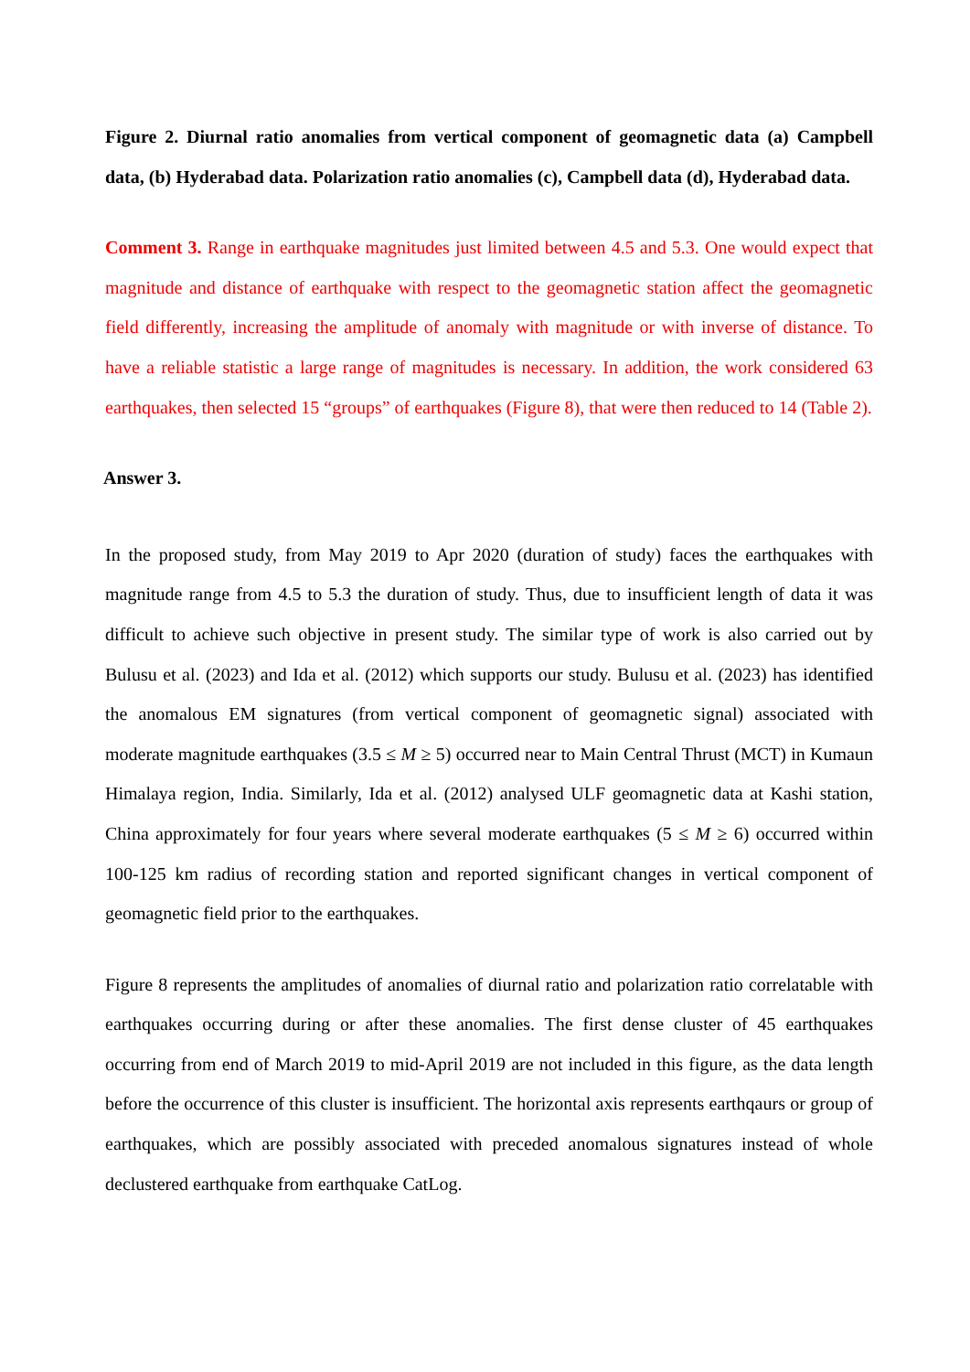Figure 2. Diurnal ratio anomalies from vertical component of geomagnetic data (a) Campbell data, (b) Hyderabad data. Polarization ratio anomalies (c), Campbell data (d), Hyderabad data.
Comment 3. Range in earthquake magnitudes just limited between 4.5 and 5.3. One would expect that magnitude and distance of earthquake with respect to the geomagnetic station affect the geomagnetic field differently, increasing the amplitude of anomaly with magnitude or with inverse of distance. To have a reliable statistic a large range of magnitudes is necessary. In addition, the work considered 63 earthquakes, then selected 15 “groups” of earthquakes (Figure 8), that were then reduced to 14 (Table 2).
Answer 3.
In the proposed study, from May 2019 to Apr 2020 (duration of study) faces the earthquakes with magnitude range from 4.5 to 5.3 the duration of study. Thus, due to insufficient length of data it was difficult to achieve such objective in present study. The similar type of work is also carried out by Bulusu et al. (2023) and Ida et al. (2012) which supports our study. Bulusu et al. (2023) has identified the anomalous EM signatures (from vertical component of geomagnetic signal) associated with moderate magnitude earthquakes (3.5 ≤ M ≥ 5) occurred near to Main Central Thrust (MCT) in Kumaun Himalaya region, India. Similarly, Ida et al. (2012) analysed ULF geomagnetic data at Kashi station, China approximately for four years where several moderate earthquakes (5 ≤ M ≥ 6) occurred within 100-125 km radius of recording station and reported significant changes in vertical component of geomagnetic field prior to the earthquakes.
Figure 8 represents the amplitudes of anomalies of diurnal ratio and polarization ratio correlatable with earthquakes occurring during or after these anomalies. The first dense cluster of 45 earthquakes occurring from end of March 2019 to mid-April 2019 are not included in this figure, as the data length before the occurrence of this cluster is insufficient. The horizontal axis represents earthqaurs or group of earthquakes, which are possibly associated with preceded anomalous signatures instead of whole declustered earthquake from earthquake CatLog.